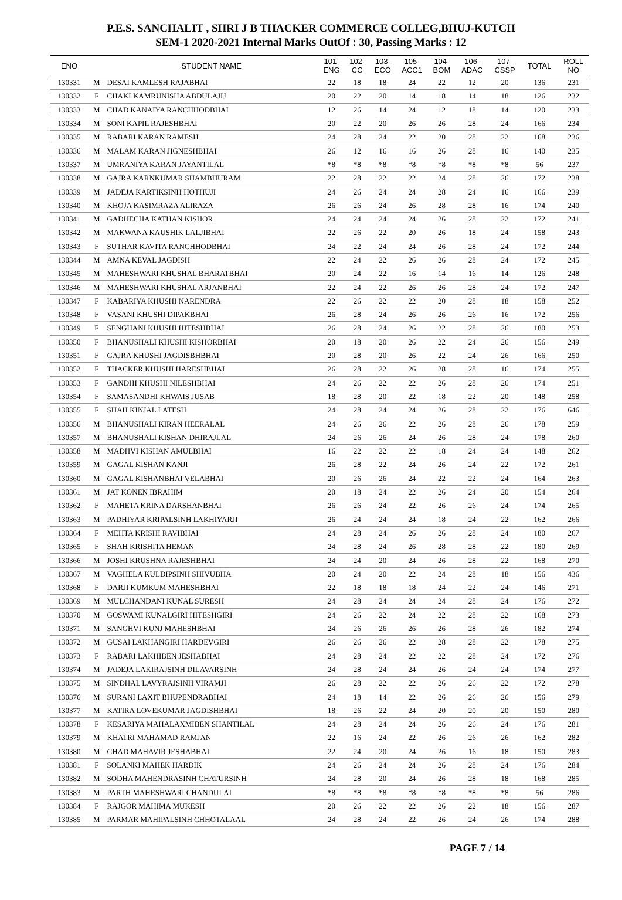P.E.S. SANCHALIT , SHRI J B THACKER COMMERCE COLLEG,BHUJ-KUTCH
SEM-1 2020-2021 Internal Marks OutOf : 30, Passing Marks : 12
| ENO | | STUDENT NAME | 101- ENG | 102- CC | 103- ECO | 105- ACC1 | 104- BOM | 106- ADAC | 107- CSSP | TOTAL | ROLL NO |
| --- | --- | --- | --- | --- | --- | --- | --- | --- | --- | --- | --- |
| 130331 | M | DESAI KAMLESH RAJABHAI | 22 | 18 | 18 | 24 | 22 | 12 | 20 | 136 | 231 |
| 130332 | F | CHAKI KAMRUNISHA ABDULAJIJ | 20 | 22 | 20 | 14 | 18 | 14 | 18 | 126 | 232 |
| 130333 | M | CHAD KANAIYA RANCHHODBHAI | 12 | 26 | 14 | 24 | 12 | 18 | 14 | 120 | 233 |
| 130334 | M | SONI KAPIL RAJESHBHAI | 20 | 22 | 20 | 26 | 26 | 28 | 24 | 166 | 234 |
| 130335 | M | RABARI KARAN RAMESH | 24 | 28 | 24 | 22 | 20 | 28 | 22 | 168 | 236 |
| 130336 | M | MALAM KARAN JIGNESHBHAI | 26 | 12 | 16 | 16 | 26 | 28 | 16 | 140 | 235 |
| 130337 | M | UMRANIYA KARAN JAYANTILAL | *8 | *8 | *8 | *8 | *8 | *8 | *8 | 56 | 237 |
| 130338 | M | GAJRA KARNKUMAR SHAMBHURAM | 22 | 28 | 22 | 22 | 24 | 28 | 26 | 172 | 238 |
| 130339 | M | JADEJA KARTIKSINH HOTHUJI | 24 | 26 | 24 | 24 | 28 | 24 | 16 | 166 | 239 |
| 130340 | M | KHOJA KASIMRAZA ALIRAZA | 26 | 26 | 24 | 26 | 28 | 28 | 16 | 174 | 240 |
| 130341 | M | GADHECHA KATHAN KISHOR | 24 | 24 | 24 | 24 | 26 | 28 | 22 | 172 | 241 |
| 130342 | M | MAKWANA KAUSHIK LALJIBHAI | 22 | 26 | 22 | 20 | 26 | 18 | 24 | 158 | 243 |
| 130343 | F | SUTHAR KAVITA RANCHHODBHAI | 24 | 22 | 24 | 24 | 26 | 28 | 24 | 172 | 244 |
| 130344 | M | AMNA KEVAL JAGDISH | 22 | 24 | 22 | 26 | 26 | 28 | 24 | 172 | 245 |
| 130345 | M | MAHESHWARI KHUSHAL BHARATBHAI | 20 | 24 | 22 | 16 | 14 | 16 | 14 | 126 | 248 |
| 130346 | M | MAHESHWARI KHUSHAL ARJANBHAI | 22 | 24 | 22 | 26 | 26 | 28 | 24 | 172 | 247 |
| 130347 | F | KABARIYA KHUSHI NARENDRA | 22 | 26 | 22 | 22 | 20 | 28 | 18 | 158 | 252 |
| 130348 | F | VASANI KHUSHI DIPAKBHAI | 26 | 28 | 24 | 26 | 26 | 26 | 16 | 172 | 256 |
| 130349 | F | SENGHANI KHUSHI HITESHBHAI | 26 | 28 | 24 | 26 | 22 | 28 | 26 | 180 | 253 |
| 130350 | F | BHANUSHALI KHUSHI KISHORBHAI | 20 | 18 | 20 | 26 | 22 | 24 | 26 | 156 | 249 |
| 130351 | F | GAJRA KHUSHI JAGDISBHBHAI | 20 | 28 | 20 | 26 | 22 | 24 | 26 | 166 | 250 |
| 130352 | F | THACKER KHUSHI HARESHBHAI | 26 | 28 | 22 | 26 | 28 | 28 | 16 | 174 | 255 |
| 130353 | F | GANDHI KHUSHI NILESHBHAI | 24 | 26 | 22 | 22 | 26 | 28 | 26 | 174 | 251 |
| 130354 | F | SAMASANDHI KHWAIS JUSAB | 18 | 28 | 20 | 22 | 18 | 22 | 20 | 148 | 258 |
| 130355 | F | SHAH KINJAL LATESH | 24 | 28 | 24 | 24 | 26 | 28 | 22 | 176 | 646 |
| 130356 | M | BHANUSHALI KIRAN HEERALAL | 24 | 26 | 26 | 22 | 26 | 28 | 26 | 178 | 259 |
| 130357 | M | BHANUSHALI KISHAN DHIRAJLAL | 24 | 26 | 26 | 24 | 26 | 28 | 24 | 178 | 260 |
| 130358 | M | MADHVI KISHAN AMULBHAI | 16 | 22 | 22 | 22 | 18 | 24 | 24 | 148 | 262 |
| 130359 | M | GAGAL KISHAN KANJI | 26 | 28 | 22 | 24 | 26 | 24 | 22 | 172 | 261 |
| 130360 | M | GAGAL KISHANBHAI VELABHAI | 20 | 26 | 26 | 24 | 22 | 22 | 24 | 164 | 263 |
| 130361 | M | JAT KONEN IBRAHIM | 20 | 18 | 24 | 22 | 26 | 24 | 20 | 154 | 264 |
| 130362 | F | MAHETA KRINA DARSHANBHAI | 26 | 26 | 24 | 22 | 26 | 26 | 24 | 174 | 265 |
| 130363 | M | PADHIYAR KRIPALSINH LAKHIYARJI | 26 | 24 | 24 | 24 | 18 | 24 | 22 | 162 | 266 |
| 130364 | F | MEHTA KRISHI RAVIBHAI | 24 | 28 | 24 | 26 | 26 | 28 | 24 | 180 | 267 |
| 130365 | F | SHAH KRISHITA HEMAN | 24 | 28 | 24 | 26 | 28 | 28 | 22 | 180 | 269 |
| 130366 | M | JOSHI KRUSHNA RAJESHBHAI | 24 | 24 | 20 | 24 | 26 | 28 | 22 | 168 | 270 |
| 130367 | M | VAGHELA KULDIPSINH SHIVUBHA | 20 | 24 | 20 | 22 | 24 | 28 | 18 | 156 | 436 |
| 130368 | F | DARJI KUMKUM MAHESHBHAI | 22 | 18 | 18 | 18 | 24 | 22 | 24 | 146 | 271 |
| 130369 | M | MULCHANDANI KUNAL SURESH | 24 | 28 | 24 | 24 | 24 | 28 | 24 | 176 | 272 |
| 130370 | M | GOSWAMI KUNALGIRI HITESHGIRI | 24 | 26 | 22 | 24 | 22 | 28 | 22 | 168 | 273 |
| 130371 | M | SANGHVI KUNJ MAHESHBHAI | 24 | 26 | 26 | 26 | 26 | 28 | 26 | 182 | 274 |
| 130372 | M | GUSAI LAKHANGIRI HARDEVGIRI | 26 | 26 | 26 | 22 | 28 | 28 | 22 | 178 | 275 |
| 130373 | F | RABARI LAKHIBEN JESHABHAI | 24 | 28 | 24 | 22 | 22 | 28 | 24 | 172 | 276 |
| 130374 | M | JADEJA LAKIRAJSINH DILAVARSINH | 24 | 28 | 24 | 24 | 26 | 24 | 24 | 174 | 277 |
| 130375 | M | SINDHAL LAVYRAJSINH VIRAMJI | 26 | 28 | 22 | 22 | 26 | 26 | 22 | 172 | 278 |
| 130376 | M | SURANI LAXIT BHUPENDRABHAI | 24 | 18 | 14 | 22 | 26 | 26 | 26 | 156 | 279 |
| 130377 | M | KATIRA LOVEKUMAR JAGDISHBHAI | 18 | 26 | 22 | 24 | 20 | 20 | 20 | 150 | 280 |
| 130378 | F | KESARIYA MAHALAXMIBEN SHANTILAL | 24 | 28 | 24 | 24 | 26 | 26 | 24 | 176 | 281 |
| 130379 | M | KHATRI MAHAMAD RAMJAN | 22 | 16 | 24 | 22 | 26 | 26 | 26 | 162 | 282 |
| 130380 | M | CHAD MAHAVIR JESHABHAI | 22 | 24 | 20 | 24 | 26 | 16 | 18 | 150 | 283 |
| 130381 | F | SOLANKI MAHEK HARDIK | 24 | 26 | 24 | 24 | 26 | 28 | 24 | 176 | 284 |
| 130382 | M | SODHA MAHENDRASINH CHATURSINH | 24 | 28 | 20 | 24 | 26 | 28 | 18 | 168 | 285 |
| 130383 | M | PARTH MAHESHWARI CHANDULAL | *8 | *8 | *8 | *8 | *8 | *8 | *8 | 56 | 286 |
| 130384 | F | RAJGOR MAHIMA MUKESH | 20 | 26 | 22 | 22 | 26 | 22 | 18 | 156 | 287 |
| 130385 | M | PARMAR MAHIPALSINH CHHOTALAAL | 24 | 28 | 24 | 22 | 26 | 24 | 26 | 174 | 288 |
PAGE 7 / 14